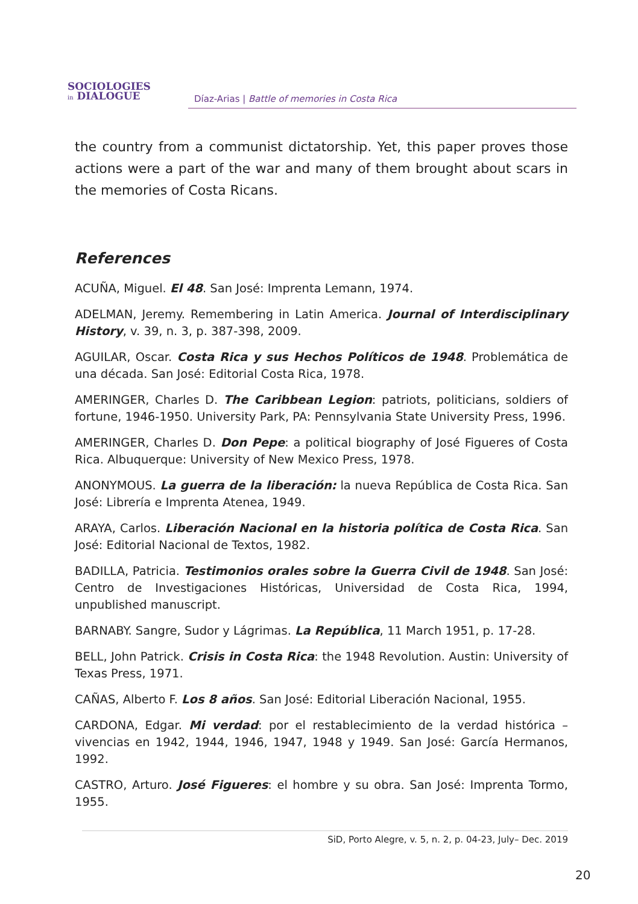SOCIOLOGIES
in DIALOGUE
Díaz-Arias | Battle of memories in Costa Rica
the country from a communist dictatorship. Yet, this paper proves those actions were a part of the war and many of them brought about scars in the memories of Costa Ricans.
References
ACUÑA, Miguel. El 48. San José: Imprenta Lemann, 1974.
ADELMAN, Jeremy. Remembering in Latin America. Journal of Interdisciplinary History, v. 39, n. 3, p. 387-398, 2009.
AGUILAR, Oscar. Costa Rica y sus Hechos Políticos de 1948. Problemática de una década. San José: Editorial Costa Rica, 1978.
AMERINGER, Charles D. The Caribbean Legion: patriots, politicians, soldiers of fortune, 1946-1950. University Park, PA: Pennsylvania State University Press, 1996.
AMERINGER, Charles D. Don Pepe: a political biography of José Figueres of Costa Rica. Albuquerque: University of New Mexico Press, 1978.
ANONYMOUS. La guerra de la liberación: la nueva República de Costa Rica. San José: Librería e Imprenta Atenea, 1949.
ARAYA, Carlos. Liberación Nacional en la historia política de Costa Rica. San José: Editorial Nacional de Textos, 1982.
BADILLA, Patricia. Testimonios orales sobre la Guerra Civil de 1948. San José: Centro de Investigaciones Históricas, Universidad de Costa Rica, 1994, unpublished manuscript.
BARNABY. Sangre, Sudor y Lágrimas. La República, 11 March 1951, p. 17-28.
BELL, John Patrick. Crisis in Costa Rica: the 1948 Revolution. Austin: University of Texas Press, 1971.
CAÑAS, Alberto F. Los 8 años. San José: Editorial Liberación Nacional, 1955.
CARDONA, Edgar. Mi verdad: por el restablecimiento de la verdad histórica – vivencias en 1942, 1944, 1946, 1947, 1948 y 1949. San José: García Hermanos, 1992.
CASTRO, Arturo. José Figueres: el hombre y su obra. San José: Imprenta Tormo, 1955.
SiD, Porto Alegre, v. 5, n. 2, p. 04-23, July– Dec. 2019
20